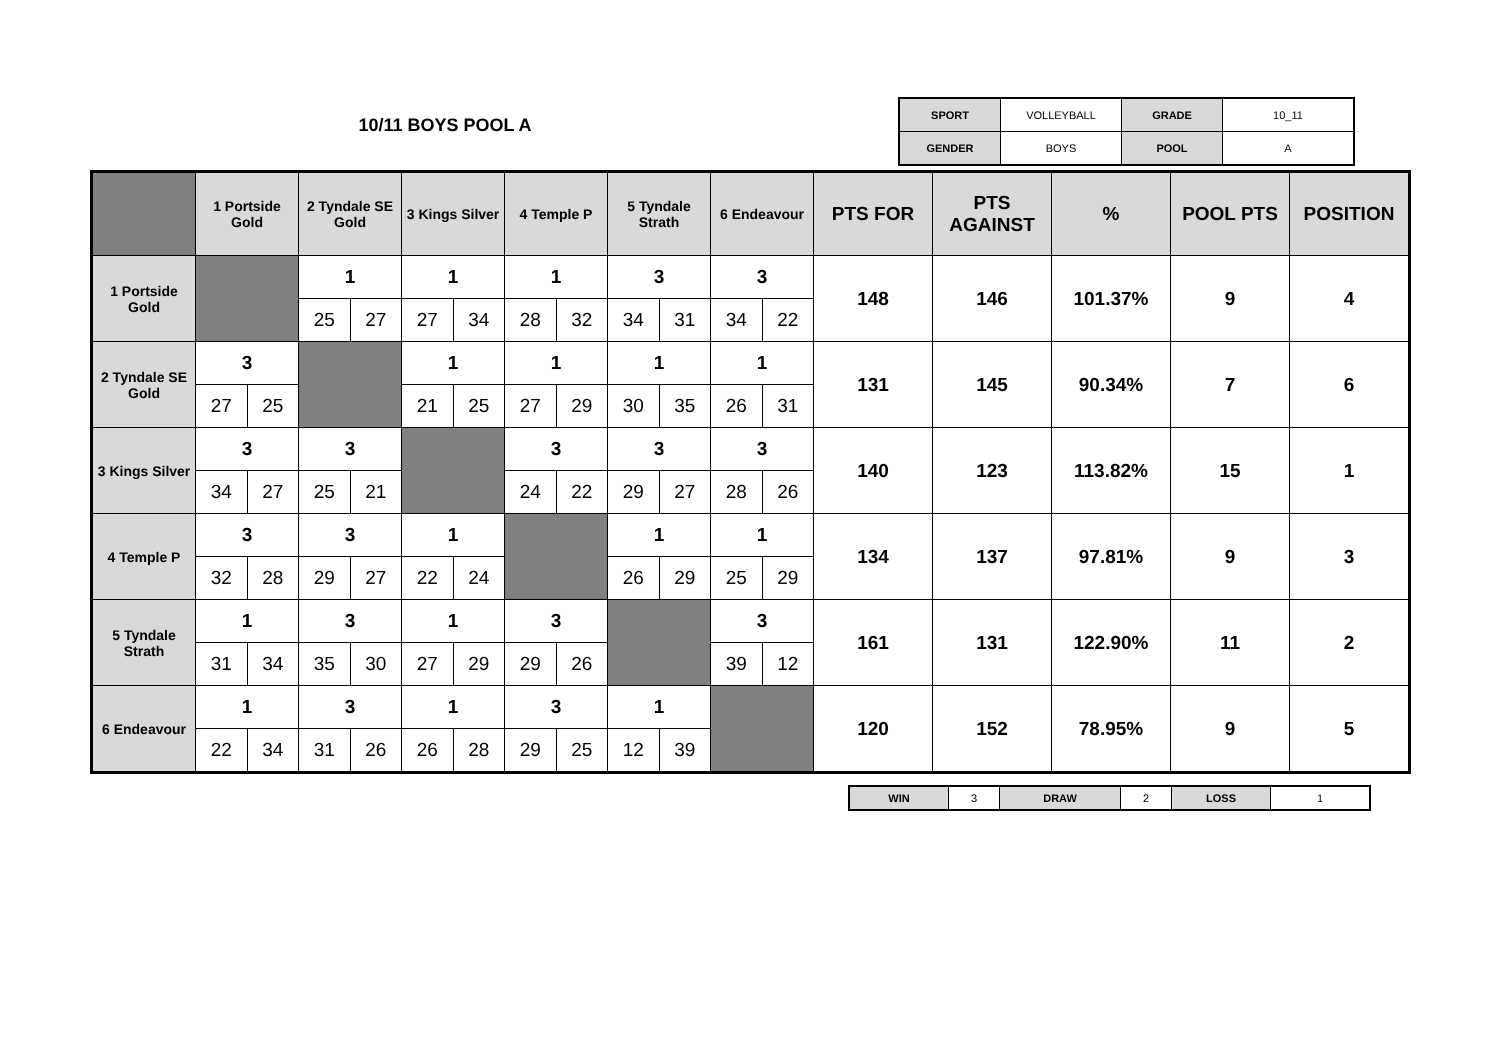10/11 BOYS POOL A
| SPORT | VOLLEYBALL | GRADE | 10_11 |
| GENDER | BOYS | POOL | A |
| | 1 Portside Gold | | 2 Tyndale SE Gold | | 3 Kings Silver | | 4 Temple P | | 5 Tyndale Strath | | 6 Endeavour | | PTS FOR | PTS AGAINST | % | POOL PTS | POSITION |
| --- | --- | --- | --- | --- | --- | --- | --- | --- | --- | --- | --- | --- | --- | --- | --- | --- | --- |
| 1 Portside Gold | | | 1 | | 1 | | 1 | | 3 | | 3 | | 148 | 146 | 101.37% | 9 | 4 |
| | | | 25 | 27 | 27 | 34 | 28 | 32 | 34 | 31 | 34 | 22 | | | | | |
| 2 Tyndale SE Gold | 3 | | | | 1 | | 1 | | 1 | | 1 | | 131 | 145 | 90.34% | 7 | 6 |
| | 27 | 25 | | | 21 | 25 | 27 | 29 | 30 | 35 | 26 | 31 | | | | | |
| 3 Kings Silver | 3 | | 3 | | | | 3 | | 3 | | 3 | | 140 | 123 | 113.82% | 15 | 1 |
| | 34 | 27 | 25 | 21 | | | 24 | 22 | 29 | 27 | 28 | 26 | | | | | |
| 4 Temple P | 3 | | 3 | | 1 | | | | 1 | | 1 | | 134 | 137 | 97.81% | 9 | 3 |
| | 32 | 28 | 29 | 27 | 22 | 24 | | | 26 | 29 | 25 | 29 | | | | | |
| 5 Tyndale Strath | 1 | | 3 | | 1 | | 3 | | | | 3 | | 161 | 131 | 122.90% | 11 | 2 |
| | 31 | 34 | 35 | 30 | 27 | 29 | 29 | 26 | | | 39 | 12 | | | | | |
| 6 Endeavour | 1 | | 3 | | 1 | | 3 | | 1 | | | | 120 | 152 | 78.95% | 9 | 5 |
| | 22 | 34 | 31 | 26 | 26 | 28 | 29 | 25 | 12 | 39 | | | | | | | |
| WIN | 3 | DRAW | 2 | LOSS | 1 |